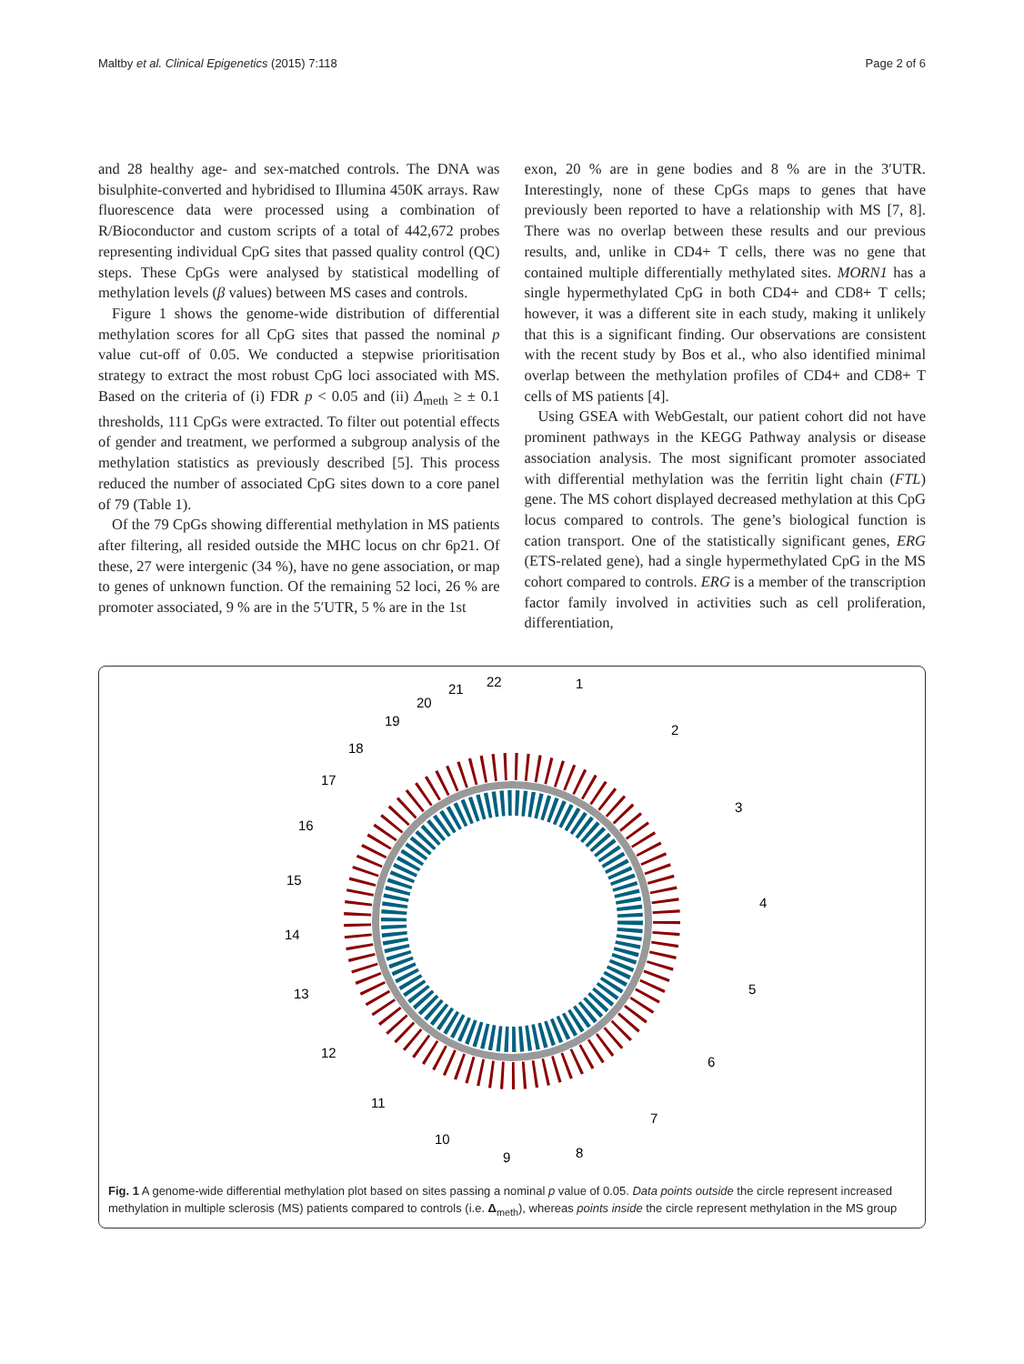Maltby et al. Clinical Epigenetics (2015) 7:118 Page 2 of 6
and 28 healthy age- and sex-matched controls. The DNA was bisulphite-converted and hybridised to Illumina 450K arrays. Raw fluorescence data were processed using a combination of R/Bioconductor and custom scripts of a total of 442,672 probes representing individual CpG sites that passed quality control (QC) steps. These CpGs were analysed by statistical modelling of methylation levels (β values) between MS cases and controls.
Figure 1 shows the genome-wide distribution of differential methylation scores for all CpG sites that passed the nominal p value cut-off of 0.05. We conducted a stepwise prioritisation strategy to extract the most robust CpG loci associated with MS. Based on the criteria of (i) FDR p < 0.05 and (ii) Δ<sub>meth</sub> ≥ ± 0.1 thresholds, 111 CpGs were extracted. To filter out potential effects of gender and treatment, we performed a subgroup analysis of the methylation statistics as previously described [5]. This process reduced the number of associated CpG sites down to a core panel of 79 (Table 1).
Of the 79 CpGs showing differential methylation in MS patients after filtering, all resided outside the MHC locus on chr 6p21. Of these, 27 were intergenic (34 %), have no gene association, or map to genes of unknown function. Of the remaining 52 loci, 26 % are promoter associated, 9 % are in the 5′UTR, 5 % are in the 1st
exon, 20 % are in gene bodies and 8 % are in the 3′UTR. Interestingly, none of these CpGs maps to genes that have previously been reported to have a relationship with MS [7, 8]. There was no overlap between these results and our previous results, and, unlike in CD4+ T cells, there was no gene that contained multiple differentially methylated sites. MORN1 has a single hypermethylated CpG in both CD4+ and CD8+ T cells; however, it was a different site in each study, making it unlikely that this is a significant finding. Our observations are consistent with the recent study by Bos et al., who also identified minimal overlap between the methylation profiles of CD4+ and CD8+ T cells of MS patients [4].
Using GSEA with WebGestalt, our patient cohort did not have prominent pathways in the KEGG Pathway analysis or disease association analysis. The most significant promoter associated with differential methylation was the ferritin light chain (FTL) gene. The MS cohort displayed decreased methylation at this CpG locus compared to controls. The gene’s biological function is cation transport. One of the statistically significant genes, ERG (ETS-related gene), had a single hypermethylated CpG in the MS cohort compared to controls. ERG is a member of the transcription factor family involved in activities such as cell proliferation, differentiation,
1
2
3
4
5
6
7
8
9
10
11
12
13
14
15
16
17
18
19
20
21
22
Fig. 1 A genome-wide differential methylation plot based on sites passing a nominal p value of 0.05. Data points outside the circle represent increased methylation in multiple sclerosis (MS) patients compared to controls (i.e. Δ<sub>meth</sub>), whereas points inside the circle represent methylation in the MS group